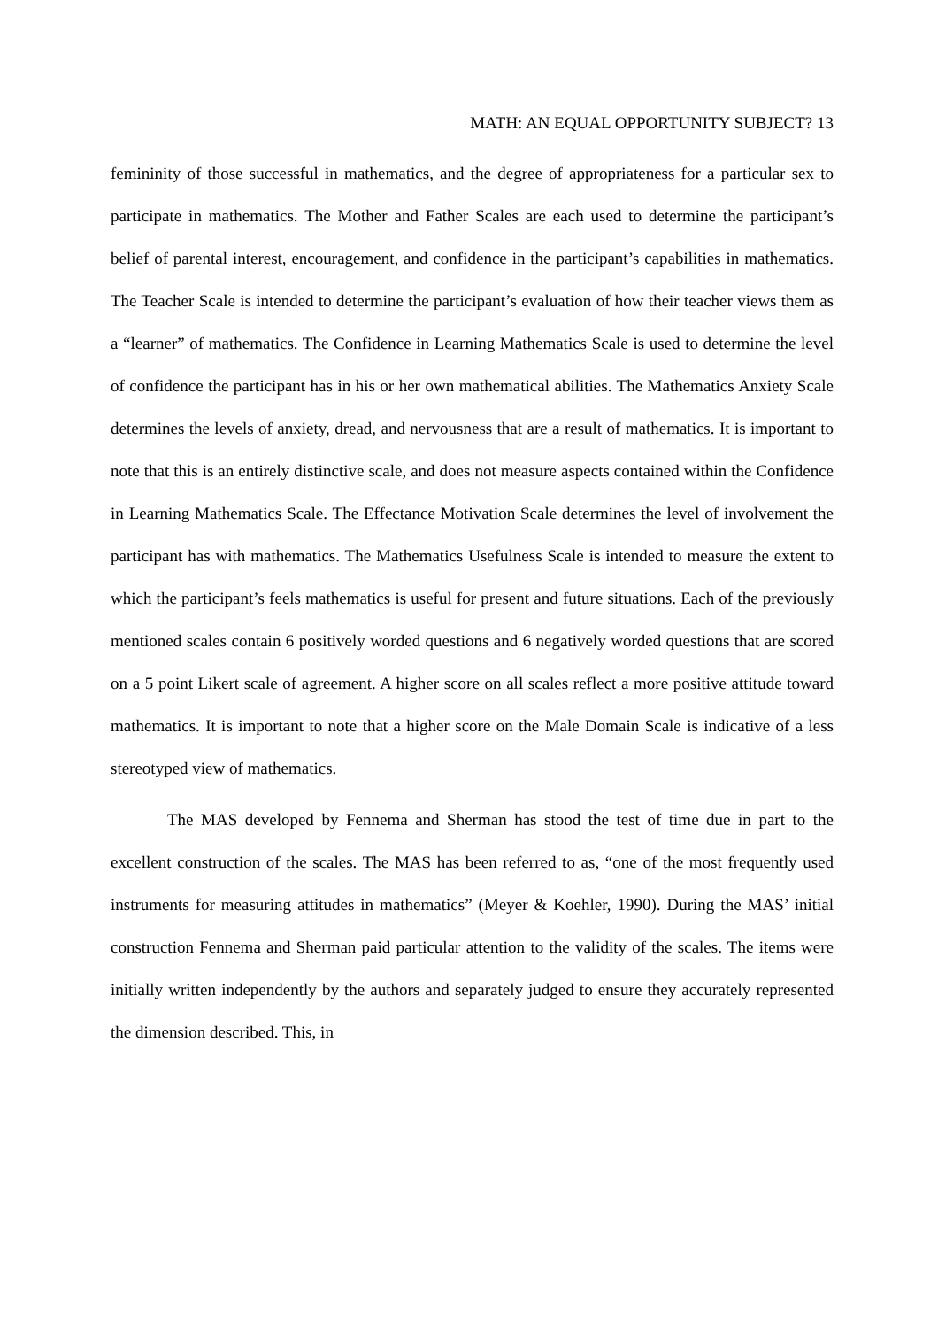MATH: AN EQUAL OPPORTUNITY SUBJECT? 13
femininity of those successful in mathematics, and the degree of appropriateness for a particular sex to participate in mathematics. The Mother and Father Scales are each used to determine the participant’s belief of parental interest, encouragement, and confidence in the participant’s capabilities in mathematics. The Teacher Scale is intended to determine the participant’s evaluation of how their teacher views them as a “learner” of mathematics. The Confidence in Learning Mathematics Scale is used to determine the level of confidence the participant has in his or her own mathematical abilities. The Mathematics Anxiety Scale determines the levels of anxiety, dread, and nervousness that are a result of mathematics. It is important to note that this is an entirely distinctive scale, and does not measure aspects contained within the Confidence in Learning Mathematics Scale. The Effectance Motivation Scale determines the level of involvement the participant has with mathematics. The Mathematics Usefulness Scale is intended to measure the extent to which the participant’s feels mathematics is useful for present and future situations. Each of the previously mentioned scales contain 6 positively worded questions and 6 negatively worded questions that are scored on a 5 point Likert scale of agreement. A higher score on all scales reflect a more positive attitude toward mathematics. It is important to note that a higher score on the Male Domain Scale is indicative of a less stereotyped view of mathematics.
The MAS developed by Fennema and Sherman has stood the test of time due in part to the excellent construction of the scales. The MAS has been referred to as, “one of the most frequently used instruments for measuring attitudes in mathematics” (Meyer & Koehler, 1990). During the MAS’ initial construction Fennema and Sherman paid particular attention to the validity of the scales. The items were initially written independently by the authors and separately judged to ensure they accurately represented the dimension described. This, in